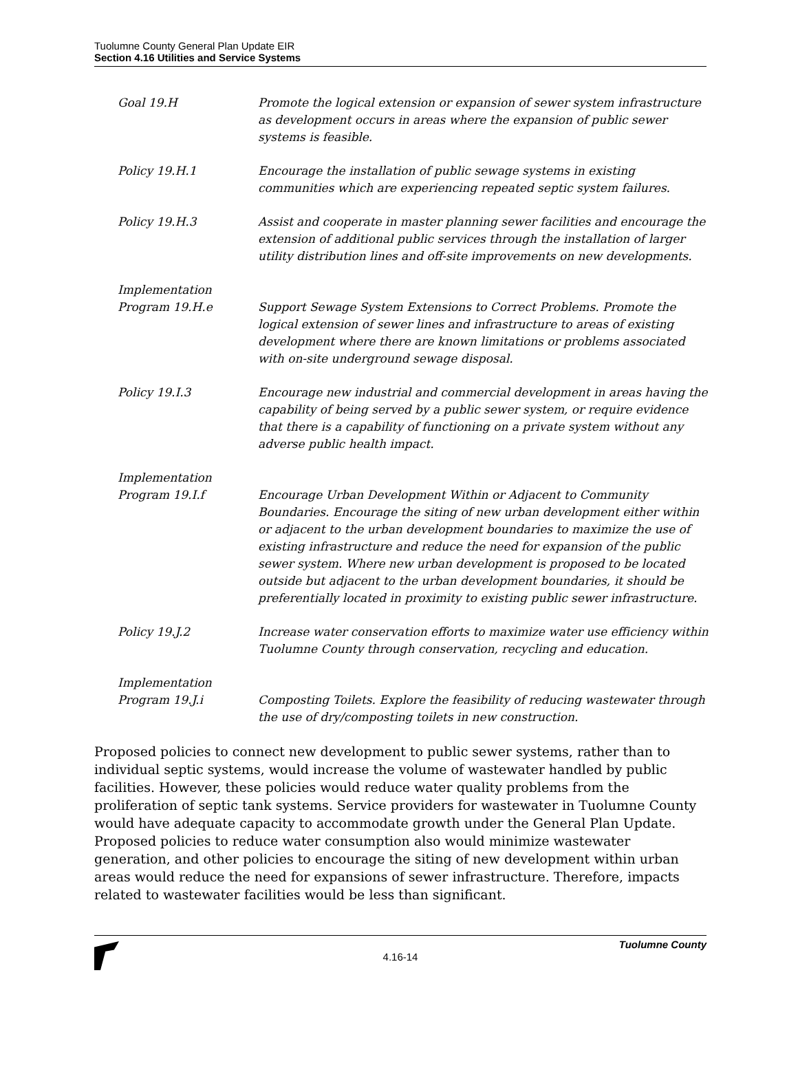Tuolumne County General Plan Update EIR
Section 4.16 Utilities and Service Systems
Goal 19.H Promote the logical extension or expansion of sewer system infrastructure as development occurs in areas where the expansion of public sewer systems is feasible.
Policy 19.H.1 Encourage the installation of public sewage systems in existing communities which are experiencing repeated septic system failures.
Policy 19.H.3 Assist and cooperate in master planning sewer facilities and encourage the extension of additional public services through the installation of larger utility distribution lines and off-site improvements on new developments.
Implementation
Program 19.H.e
Support Sewage System Extensions to Correct Problems. Promote the logical extension of sewer lines and infrastructure to areas of existing development where there are known limitations or problems associated with on-site underground sewage disposal.
Policy 19.I.3 Encourage new industrial and commercial development in areas having the capability of being served by a public sewer system, or require evidence that there is a capability of functioning on a private system without any adverse public health impact.
Implementation
Program 19.I.f
Encourage Urban Development Within or Adjacent to Community Boundaries. Encourage the siting of new urban development either within or adjacent to the urban development boundaries to maximize the use of existing infrastructure and reduce the need for expansion of the public sewer system. Where new urban development is proposed to be located outside but adjacent to the urban development boundaries, it should be preferentially located in proximity to existing public sewer infrastructure.
Policy 19.J.2 Increase water conservation efforts to maximize water use efficiency within Tuolumne County through conservation, recycling and education.
Implementation
Program 19.J.i
Composting Toilets. Explore the feasibility of reducing wastewater through the use of dry/composting toilets in new construction.
Proposed policies to connect new development to public sewer systems, rather than to individual septic systems, would increase the volume of wastewater handled by public facilities. However, these policies would reduce water quality problems from the proliferation of septic tank systems. Service providers for wastewater in Tuolumne County would have adequate capacity to accommodate growth under the General Plan Update. Proposed policies to reduce water consumption also would minimize wastewater generation, and other policies to encourage the siting of new development within urban areas would reduce the need for expansions of sewer infrastructure. Therefore, impacts related to wastewater facilities would be less than significant.
Tuolumne County
4.16-14